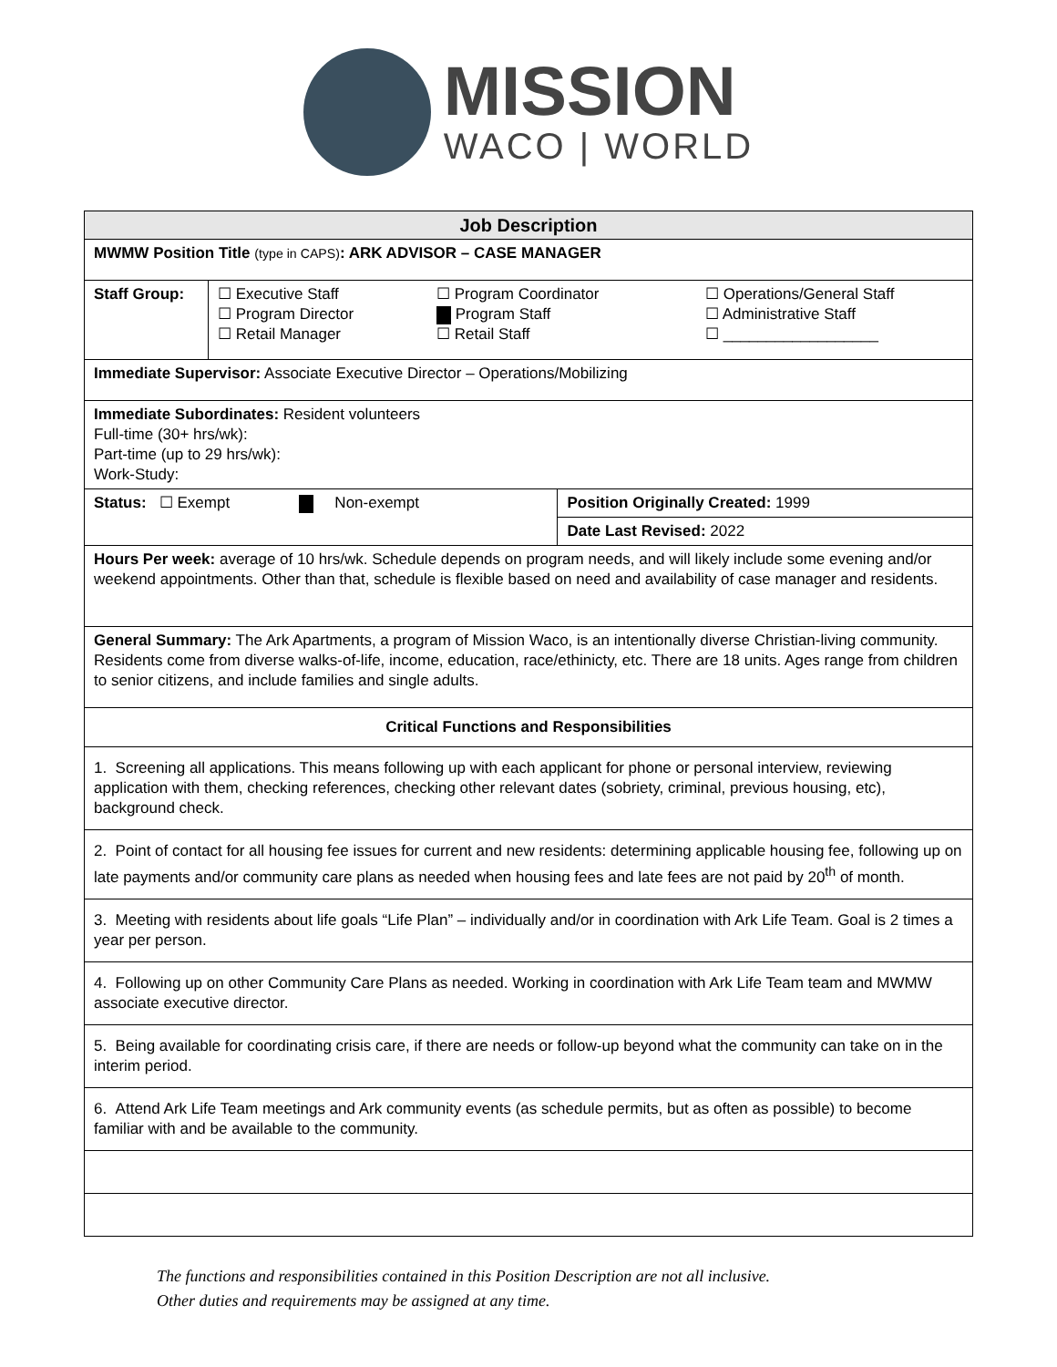MISSION
WACO | WORLD
| Job Description | | |
| MWMW Position Title (type in CAPS) : ARK ADVISOR – CASE MANAGER | | |
| Staff Group: | ☐ Executive Staff ☐ Program Director ☐ Retail Manager ☐ Program Coordinator Program Staff ☐ Retail Staff ☐ Operations/General Staff ☐ Administrative Staff ☐ __________________ | |
| Immediate Supervisor: Associate Executive Director – Operations/Mobilizing | | |
| Immediate Subordinates: Resident volunteers Full-time (30+ hrs/wk): Part-time (up to 29 hrs/wk): Work-Study: | | |
| Status: ☐ Exempt Non-exempt | | Position Originally Created: 1999 |
| | | Date Last Revised: 2022 |
| Hours Per week: average of 10 hrs/wk. Schedule depends on program needs, and will likely include some evening and/or weekend appointments. Other than that, schedule is flexible based on need and availability of case manager and residents. | | |
| General Summary: The Ark Apartments, a program of Mission Waco, is an intentionally diverse Christian-living community. Residents come from diverse walks-of-life, income, education, race/ethinicty, etc. There are 18 units. Ages range from children to senior citizens, and include families and single adults. | | |
| Critical Functions and Responsibilities | | |
| 1. Screening all applications. This means following up with each applicant for phone or personal interview, reviewing application with them, checking references, checking other relevant dates (sobriety, criminal, previous housing, etc), background check. | | |
| 2. Point of contact for all housing fee issues for current and new residents: determining applicable housing fee, following up on late payments and/or community care plans as needed when housing fees and late fees are not paid by 20<sup>th</sup> of month. | | |
| 3. Meeting with residents about life goals “Life Plan” – individually and/or in coordination with Ark Life Team. Goal is 2 times a year per person. | | |
| 4. Following up on other Community Care Plans as needed. Working in coordination with Ark Life Team team and MWMW associate executive director. | | |
| 5. Being available for coordinating crisis care, if there are needs or follow-up beyond what the community can take on in the interim period. | | |
| 6. Attend Ark Life Team meetings and Ark community events (as schedule permits, but as often as possible) to become familiar with and be available to the community. | | |
The functions and responsibilities contained in this Position Description are not all inclusive.
Other duties and requirements may be assigned at any time.